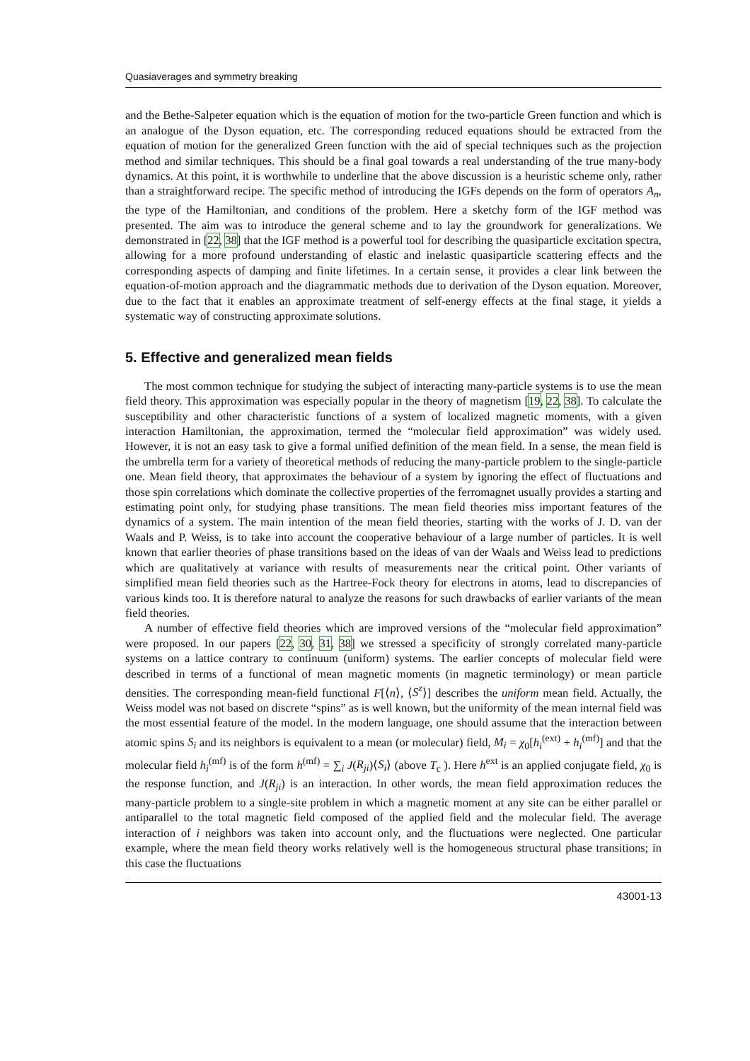Quasiaverages and symmetry breaking
and the Bethe-Salpeter equation which is the equation of motion for the two-particle Green function and which is an analogue of the Dyson equation, etc. The corresponding reduced equations should be extracted from the equation of motion for the generalized Green function with the aid of special techniques such as the projection method and similar techniques. This should be a final goal towards a real understanding of the true many-body dynamics. At this point, it is worthwhile to underline that the above discussion is a heuristic scheme only, rather than a straightforward recipe. The specific method of introducing the IGFs depends on the form of operators A<sub>n</sub>, the type of the Hamiltonian, and conditions of the problem. Here a sketchy form of the IGF method was presented. The aim was to introduce the general scheme and to lay the groundwork for generalizations. We demonstrated in [22, 38] that the IGF method is a powerful tool for describing the quasiparticle excitation spectra, allowing for a more profound understanding of elastic and inelastic quasiparticle scattering effects and the corresponding aspects of damping and finite lifetimes. In a certain sense, it provides a clear link between the equation-of-motion approach and the diagrammatic methods due to derivation of the Dyson equation. Moreover, due to the fact that it enables an approximate treatment of self-energy effects at the final stage, it yields a systematic way of constructing approximate solutions.
5. Effective and generalized mean fields
The most common technique for studying the subject of interacting many-particle systems is to use the mean field theory. This approximation was especially popular in the theory of magnetism [19, 22, 38]. To calculate the susceptibility and other characteristic functions of a system of localized magnetic moments, with a given interaction Hamiltonian, the approximation, termed the “molecular field approximation” was widely used. However, it is not an easy task to give a formal unified definition of the mean field. In a sense, the mean field is the umbrella term for a variety of theoretical methods of reducing the many-particle problem to the single-particle one. Mean field theory, that approximates the behaviour of a system by ignoring the effect of fluctuations and those spin correlations which dominate the collective properties of the ferromagnet usually provides a starting and estimating point only, for studying phase transitions. The mean field theories miss important features of the dynamics of a system. The main intention of the mean field theories, starting with the works of J. D. van der Waals and P. Weiss, is to take into account the cooperative behaviour of a large number of particles. It is well known that earlier theories of phase transitions based on the ideas of van der Waals and Weiss lead to predictions which are qualitatively at variance with results of measurements near the critical point. Other variants of simplified mean field theories such as the Hartree-Fock theory for electrons in atoms, lead to discrepancies of various kinds too. It is therefore natural to analyze the reasons for such drawbacks of earlier variants of the mean field theories.
A number of effective field theories which are improved versions of the “molecular field approximation” were proposed. In our papers [22, 30, 31, 38] we stressed a specificity of strongly correlated many-particle systems on a lattice contrary to continuum (uniform) systems. The earlier concepts of molecular field were described in terms of a functional of mean magnetic moments (in magnetic terminology) or mean particle densities. The corresponding mean-field functional F[⟨n⟩, ⟨S<sup>z</sup>⟩] describes the uniform mean field. Actually, the Weiss model was not based on discrete “spins” as is well known, but the uniformity of the mean internal field was the most essential feature of the model. In the modern language, one should assume that the interaction between atomic spins S<sub>i</sub> and its neighbors is equivalent to a mean (or molecular) field, M<sub>i</sub> = χ<sub>0</sub>[h<sub>i</sub><sup>(ext)</sup> + h<sub>i</sub><sup>(mf)</sup>] and that the molecular field h<sub>i</sub><sup>(mf)</sup> is of the form h<sup>(mf)</sup> = ∑<sub>i</sub> J(R<sub>ji</sub>)⟨S<sub>i</sub>⟩ (above T<sub>c</sub> ). Here h<sup>ext</sup> is an applied conjugate field, χ<sub>0</sub> is the response function, and J(R<sub>ji</sub>) is an interaction. In other words, the mean field approximation reduces the many-particle problem to a single-site problem in which a magnetic moment at any site can be either parallel or antiparallel to the total magnetic field composed of the applied field and the molecular field. The average interaction of i neighbors was taken into account only, and the fluctuations were neglected. One particular example, where the mean field theory works relatively well is the homogeneous structural phase transitions; in this case the fluctuations
43001-13